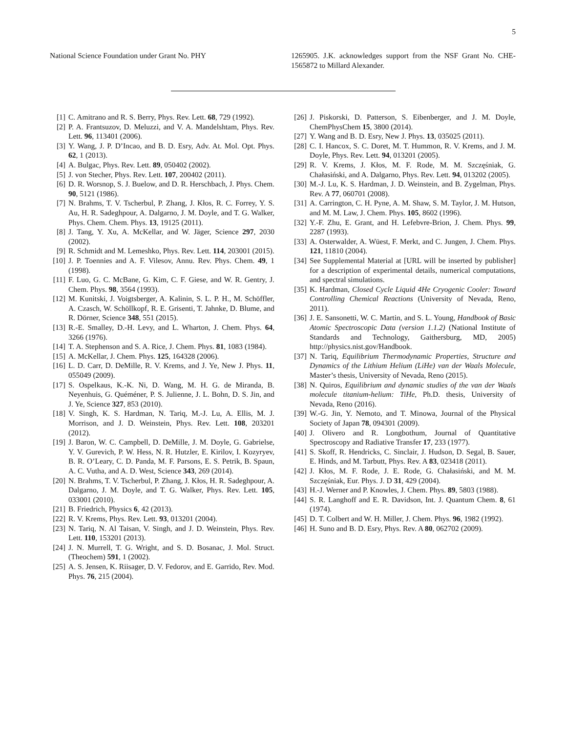5
National Science Foundation under Grant No. PHY 1265905. J.K. acknowledges support from the NSF Grant No. CHE-1565872 to Millard Alexander.
[1] C. Amitrano and R. S. Berry, Phys. Rev. Lett. 68, 729 (1992).
[2] P. A. Frantsuzov, D. Meluzzi, and V. A. Mandelshtam, Phys. Rev. Lett. 96, 113401 (2006).
[3] Y. Wang, J. P. D’Incao, and B. D. Esry, Adv. At. Mol. Opt. Phys. 62, 1 (2013).
[4] A. Bulgac, Phys. Rev. Lett. 89, 050402 (2002).
[5] J. von Stecher, Phys. Rev. Lett. 107, 200402 (2011).
[6] D. R. Worsnop, S. J. Buelow, and D. R. Herschbach, J. Phys. Chem. 90, 5121 (1986).
[7] N. Brahms, T. V. Tscherbul, P. Zhang, J. Kłos, R. C. Forrey, Y. S. Au, H. R. Sadeghpour, A. Dalgarno, J. M. Doyle, and T. G. Walker, Phys. Chem. Chem. Phys. 13, 19125 (2011).
[8] J. Tang, Y. Xu, A. McKellar, and W. Jäger, Science 297, 2030 (2002).
[9] R. Schmidt and M. Lemeshko, Phys. Rev. Lett. 114, 203001 (2015).
[10] J. P. Toennies and A. F. Vilesov, Annu. Rev. Phys. Chem. 49, 1 (1998).
[11] F. Luo, G. C. McBane, G. Kim, C. F. Giese, and W. R. Gentry, J. Chem. Phys. 98, 3564 (1993).
[12] M. Kunitski, J. Voigtsberger, A. Kalinin, S. L. P. H., M. Schöffler, A. Czasch, W. Schöllkopf, R. E. Grisenti, T. Jahnke, D. Blume, and R. Dörner, Science 348, 551 (2015).
[13] R.-E. Smalley, D.-H. Levy, and L. Wharton, J. Chem. Phys. 64, 3266 (1976).
[14] T. A. Stephenson and S. A. Rice, J. Chem. Phys. 81, 1083 (1984).
[15] A. McKellar, J. Chem. Phys. 125, 164328 (2006).
[16] L. D. Carr, D. DeMille, R. V. Krems, and J. Ye, New J. Phys. 11, 055049 (2009).
[17] S. Ospelkaus, K.-K. Ni, D. Wang, M. H. G. de Miranda, B. Neyenhuis, G. Quéméner, P. S. Julienne, J. L. Bohn, D. S. Jin, and J. Ye, Science 327, 853 (2010).
[18] V. Singh, K. S. Hardman, N. Tariq, M.-J. Lu, A. Ellis, M. J. Morrison, and J. D. Weinstein, Phys. Rev. Lett. 108, 203201 (2012).
[19] J. Baron, W. C. Campbell, D. DeMille, J. M. Doyle, G. Gabrielse, Y. V. Gurevich, P. W. Hess, N. R. Hutzler, E. Kirilov, I. Kozyryev, B. R. O’Leary, C. D. Panda, M. F. Parsons, E. S. Petrik, B. Spaun, A. C. Vutha, and A. D. West, Science 343, 269 (2014).
[20] N. Brahms, T. V. Tscherbul, P. Zhang, J. Kłos, H. R. Sadeghpour, A. Dalgarno, J. M. Doyle, and T. G. Walker, Phys. Rev. Lett. 105, 033001 (2010).
[21] B. Friedrich, Physics 6, 42 (2013).
[22] R. V. Krems, Phys. Rev. Lett. 93, 013201 (2004).
[23] N. Tariq, N. Al Taisan, V. Singh, and J. D. Weinstein, Phys. Rev. Lett. 110, 153201 (2013).
[24] J. N. Murrell, T. G. Wright, and S. D. Bosanac, J. Mol. Struct. (Theochem) 591, 1 (2002).
[25] A. S. Jensen, K. Riisager, D. V. Fedorov, and E. Garrido, Rev. Mod. Phys. 76, 215 (2004).
[26] J. Piskorski, D. Patterson, S. Eibenberger, and J. M. Doyle, ChemPhysChem 15, 3800 (2014).
[27] Y. Wang and B. D. Esry, New J. Phys. 13, 035025 (2011).
[28] C. I. Hancox, S. C. Doret, M. T. Hummon, R. V. Krems, and J. M. Doyle, Phys. Rev. Lett. 94, 013201 (2005).
[29] R. V. Krems, J. Kłos, M. F. Rode, M. M. Szczęśniak, G. Chałasiński, and A. Dalgarno, Phys. Rev. Lett. 94, 013202 (2005).
[30] M.-J. Lu, K. S. Hardman, J. D. Weinstein, and B. Zygelman, Phys. Rev. A 77, 060701 (2008).
[31] A. Carrington, C. H. Pyne, A. M. Shaw, S. M. Taylor, J. M. Hutson, and M. M. Law, J. Chem. Phys. 105, 8602 (1996).
[32] Y.-F. Zhu, E. Grant, and H. Lefebvre-Brion, J. Chem. Phys. 99, 2287 (1993).
[33] A. Osterwalder, A. Wüest, F. Merkt, and C. Jungen, J. Chem. Phys. 121, 11810 (2004).
[34] See Supplemental Material at [URL will be inserted by publisher] for a description of experimental details, numerical computations, and spectral simulations.
[35] K. Hardman, Closed Cycle Liquid 4He Cryogenic Cooler: Toward Controlling Chemical Reactions (University of Nevada, Reno, 2011).
[36] J. E. Sansonetti, W. C. Martin, and S. L. Young, Handbook of Basic Atomic Spectroscopic Data (version 1.1.2) (National Institute of Standards and Technology, Gaithersburg, MD, 2005) http://physics.nist.gov/Handbook.
[37] N. Tariq, Equilibrium Thermodynamic Properties, Structure and Dynamics of the Lithium Helium (LiHe) van der Waals Molecule, Master’s thesis, University of Nevada, Reno (2015).
[38] N. Quiros, Equilibrium and dynamic studies of the van der Waals molecule titanium-helium: TiHe, Ph.D. thesis, University of Nevada, Reno (2016).
[39] W.-G. Jin, Y. Nemoto, and T. Minowa, Journal of the Physical Society of Japan 78, 094301 (2009).
[40] J. Olivero and R. Longbothum, Journal of Quantitative Spectroscopy and Radiative Transfer 17, 233 (1977).
[41] S. Skoff, R. Hendricks, C. Sinclair, J. Hudson, D. Segal, B. Sauer, E. Hinds, and M. Tarbutt, Phys. Rev. A 83, 023418 (2011).
[42] J. Kłos, M. F. Rode, J. E. Rode, G. Chałasiński, and M. M. Szczęśniak, Eur. Phys. J. D 31, 429 (2004).
[43] H.-J. Werner and P. Knowles, J. Chem. Phys. 89, 5803 (1988).
[44] S. R. Langhoff and E. R. Davidson, Int. J. Quantum Chem. 8, 61 (1974).
[45] D. T. Colbert and W. H. Miller, J. Chem. Phys. 96, 1982 (1992).
[46] H. Suno and B. D. Esry, Phys. Rev. A 80, 062702 (2009).